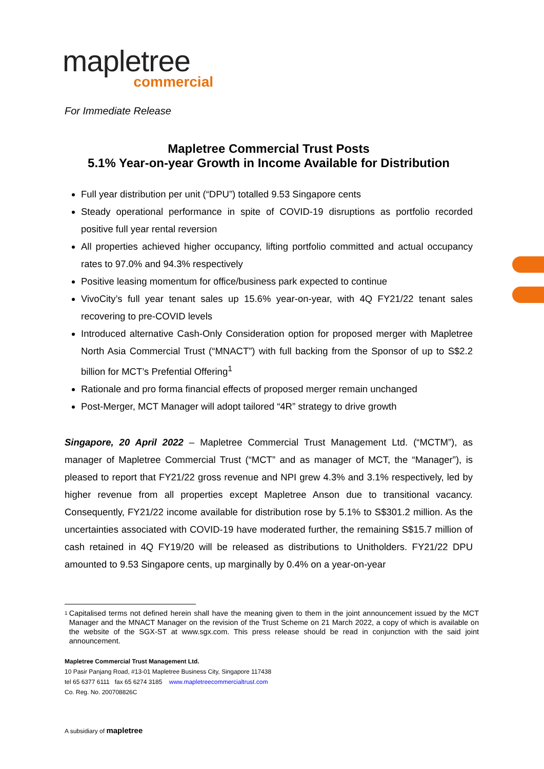mapletree
commercial
For Immediate Release
Mapletree Commercial Trust Posts
5.1% Year-on-year Growth in Income Available for Distribution
Full year distribution per unit (“DPU”) totalled 9.53 Singapore cents
Steady operational performance in spite of COVID-19 disruptions as portfolio recorded positive full year rental reversion
All properties achieved higher occupancy, lifting portfolio committed and actual occupancy rates to 97.0% and 94.3% respectively
Positive leasing momentum for office/business park expected to continue
VivoCity’s full year tenant sales up 15.6% year-on-year, with 4Q FY21/22 tenant sales recovering to pre-COVID levels
Introduced alternative Cash-Only Consideration option for proposed merger with Mapletree North Asia Commercial Trust (“MNACT”) with full backing from the Sponsor of up to S$2.2 billion for MCT’s Prefential Offering<sup>1</sup>
Rationale and pro forma financial effects of proposed merger remain unchanged
Post-Merger, MCT Manager will adopt tailored “4R” strategy to drive growth
Singapore, 20 April 2022 – Mapletree Commercial Trust Management Ltd. (“MCTM”), as manager of Mapletree Commercial Trust (“MCT” and as manager of MCT, the “Manager”), is pleased to report that FY21/22 gross revenue and NPI grew 4.3% and 3.1% respectively, led by higher revenue from all properties except Mapletree Anson due to transitional vacancy. Consequently, FY21/22 income available for distribution rose by 5.1% to S$301.2 million. As the uncertainties associated with COVID-19 have moderated further, the remaining S$15.7 million of cash retained in 4Q FY19/20 will be released as distributions to Unitholders. FY21/22 DPU amounted to 9.53 Singapore cents, up marginally by 0.4% on a year-on-year
<sup>1</sup> Capitalised terms not defined herein shall have the meaning given to them in the joint announcement issued by the MCT Manager and the MNACT Manager on the revision of the Trust Scheme on 21 March 2022, a copy of which is available on the website of the SGX-ST at www.sgx.com. This press release should be read in conjunction with the said joint announcement.
Mapletree Commercial Trust Management Ltd.
10 Pasir Panjang Road, #13-01 Mapletree Business City, Singapore 117438
tel 65 6377 6111 fax 65 6274 3185 www.mapletreecommercialtrust.com
Co. Reg. No. 200708826C
A subsidiary of mapletree